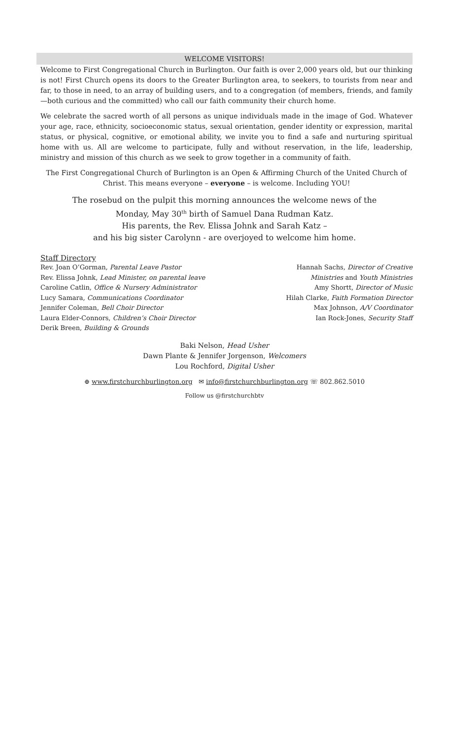WELCOME VISITORS!
Welcome to First Congregational Church in Burlington. Our faith is over 2,000 years old, but our thinking is not! First Church opens its doors to the Greater Burlington area, to seekers, to tourists from near and far, to those in need, to an array of building users, and to a congregation (of members, friends, and family—both curious and the committed) who call our faith community their church home.
We celebrate the sacred worth of all persons as unique individuals made in the image of God. Whatever your age, race, ethnicity, socioeconomic status, sexual orientation, gender identity or expression, marital status, or physical, cognitive, or emotional ability, we invite you to find a safe and nurturing spiritual home with us. All are welcome to participate, fully and without reservation, in the life, leadership, ministry and mission of this church as we seek to grow together in a community of faith.
The First Congregational Church of Burlington is an Open & Affirming Church of the United Church of Christ. This means everyone – everyone – is welcome. Including YOU!
The rosebud on the pulpit this morning announces the welcome news of the
Monday, May 30<sup>th</sup> birth of Samuel Dana Rudman Katz.
His parents, the Rev. Elissa Johnk and Sarah Katz –
and his big sister Carolynn - are overjoyed to welcome him home.
Staff Directory
Rev. Joan O’Gorman, Parental Leave Pastor
Rev. Elissa Johnk, Lead Minister, on parental leave
Caroline Catlin, Office & Nursery Administrator
Lucy Samara, Communications Coordinator
Jennifer Coleman, Bell Choir Director
Laura Elder-Connors, Children’s Choir Director
Derik Breen, Building & Grounds
Hannah Sachs, Director of Creative
Ministries and Youth Ministries
Amy Shortt, Director of Music
Hilah Clarke, Faith Formation Director
Max Johnson, A/V Coordinator
Ian Rock-Jones, Security Staff
Baki Nelson, Head Usher
Dawn Plante & Jennifer Jorgenson, Welcomers
Lou Rochford, Digital Usher
⊕ www.firstchurchburlington.org ✉ info@firstchurchburlington.org ☏ 802.862.5010
Follow us @firstchurchbtv